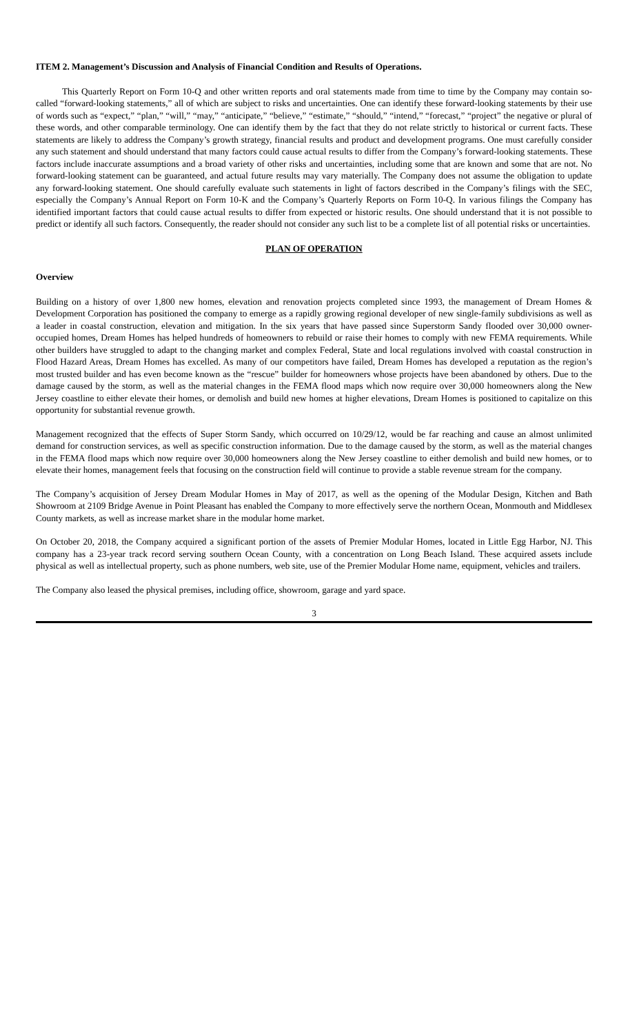ITEM 2. Management’s Discussion and Analysis of Financial Condition and Results of Operations.
This Quarterly Report on Form 10-Q and other written reports and oral statements made from time to time by the Company may contain so-called “forward-looking statements,” all of which are subject to risks and uncertainties. One can identify these forward-looking statements by their use of words such as “expect,” “plan,” “will,” “may,” “anticipate,” “believe,” “estimate,” “should,” “intend,” “forecast,” “project” the negative or plural of these words, and other comparable terminology. One can identify them by the fact that they do not relate strictly to historical or current facts. These statements are likely to address the Company’s growth strategy, financial results and product and development programs. One must carefully consider any such statement and should understand that many factors could cause actual results to differ from the Company’s forward-looking statements. These factors include inaccurate assumptions and a broad variety of other risks and uncertainties, including some that are known and some that are not. No forward-looking statement can be guaranteed, and actual future results may vary materially. The Company does not assume the obligation to update any forward-looking statement. One should carefully evaluate such statements in light of factors described in the Company’s filings with the SEC, especially the Company’s Annual Report on Form 10-K and the Company’s Quarterly Reports on Form 10-Q. In various filings the Company has identified important factors that could cause actual results to differ from expected or historic results. One should understand that it is not possible to predict or identify all such factors. Consequently, the reader should not consider any such list to be a complete list of all potential risks or uncertainties.
PLAN OF OPERATION
Overview
Building on a history of over 1,800 new homes, elevation and renovation projects completed since 1993, the management of Dream Homes & Development Corporation has positioned the company to emerge as a rapidly growing regional developer of new single-family subdivisions as well as a leader in coastal construction, elevation and mitigation. In the six years that have passed since Superstorm Sandy flooded over 30,000 owner-occupied homes, Dream Homes has helped hundreds of homeowners to rebuild or raise their homes to comply with new FEMA requirements. While other builders have struggled to adapt to the changing market and complex Federal, State and local regulations involved with coastal construction in Flood Hazard Areas, Dream Homes has excelled. As many of our competitors have failed, Dream Homes has developed a reputation as the region’s most trusted builder and has even become known as the “rescue” builder for homeowners whose projects have been abandoned by others. Due to the damage caused by the storm, as well as the material changes in the FEMA flood maps which now require over 30,000 homeowners along the New Jersey coastline to either elevate their homes, or demolish and build new homes at higher elevations, Dream Homes is positioned to capitalize on this opportunity for substantial revenue growth.
Management recognized that the effects of Super Storm Sandy, which occurred on 10/29/12, would be far reaching and cause an almost unlimited demand for construction services, as well as specific construction information. Due to the damage caused by the storm, as well as the material changes in the FEMA flood maps which now require over 30,000 homeowners along the New Jersey coastline to either demolish and build new homes, or to elevate their homes, management feels that focusing on the construction field will continue to provide a stable revenue stream for the company.
The Company’s acquisition of Jersey Dream Modular Homes in May of 2017, as well as the opening of the Modular Design, Kitchen and Bath Showroom at 2109 Bridge Avenue in Point Pleasant has enabled the Company to more effectively serve the northern Ocean, Monmouth and Middlesex County markets, as well as increase market share in the modular home market.
On October 20, 2018, the Company acquired a significant portion of the assets of Premier Modular Homes, located in Little Egg Harbor, NJ. This company has a 23-year track record serving southern Ocean County, with a concentration on Long Beach Island. These acquired assets include physical as well as intellectual property, such as phone numbers, web site, use of the Premier Modular Home name, equipment, vehicles and trailers.
The Company also leased the physical premises, including office, showroom, garage and yard space.
3